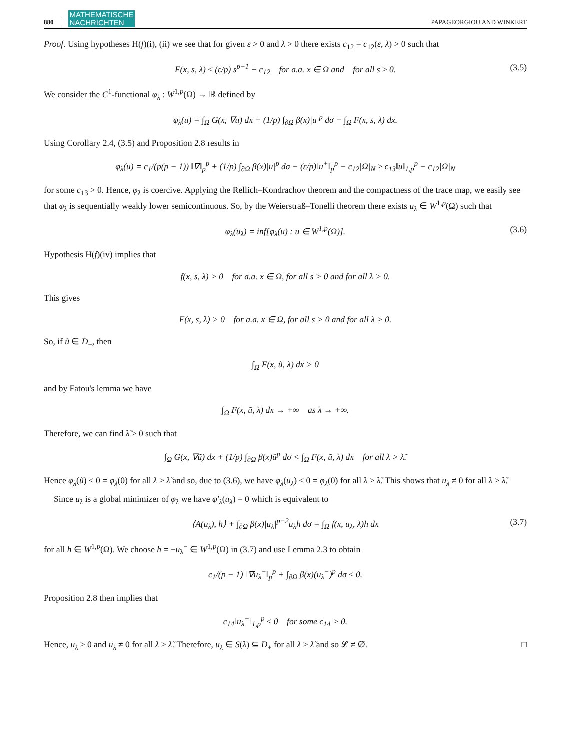880 MATHEMATISCHE
NACHRICHTEN PAPAGEORGIOU AND WINKERT
Proof. Using hypotheses H(f)(i), (ii) we see that for given ε > 0 and λ > 0 there exists c<sub>12</sub> = c<sub>12</sub>(ε, λ) > 0 such that
F(x, s, λ) ≤ (ε/p) s<sup>p−1</sup> + c<sub>12</sub> for a.a. x ∈ Ω and for all s ≥ 0. (3.5)
We consider the C<sup>1</sup>-functional φ<sub>λ</sub> : W<sup>1,p</sup>(Ω) → ℝ defined by
φ<sub>λ</sub>(u) = ∫<sub>Ω</sub> G(x, ∇u) dx + (1/p) ∫<sub>∂Ω</sub> β(x)|u|<sup>p</sup> dσ − ∫<sub>Ω</sub> F(x, s, λ) dx.
Using Corollary 2.4, (3.5) and Proposition 2.8 results in
φ<sub>λ</sub>(u) = c<sub>1</sub>/(p(p − 1)) ‖∇‖<sub>p</sub><sup>p</sup> + (1/p) ∫<sub>∂Ω</sub> β(x)|u|<sup>p</sup> dσ − (ε/p)‖u<sup>+</sup>‖<sub>p</sub><sup>p</sup> − c<sub>12</sub>|Ω|<sub>N</sub> ≥ c<sub>13</sub>‖u‖<sub>1,p</sub><sup>p</sup> − c<sub>12</sub>|Ω|<sub>N</sub>
for some c<sub>13</sub> > 0. Hence, φ<sub>λ</sub> is coercive. Applying the Rellich–Kondrachov theorem and the compactness of the trace map, we easily see that φ<sub>λ</sub> is sequentially weakly lower semicontinuous. So, by the Weierstraß–Tonelli theorem there exists u<sub>λ</sub> ∈ W<sup>1,p</sup>(Ω) such that
φ<sub>λ</sub>(u<sub>λ</sub>) = inf[φ<sub>λ</sub>(u) : u ∈ W<sup>1,p</sup>(Ω)]. (3.6)
Hypothesis H(f)(iv) implies that
f(x, s, λ) > 0 for a.a. x ∈ Ω, for all s > 0 and for all λ > 0.
This gives
F(x, s, λ) > 0 for a.a. x ∈ Ω, for all s > 0 and for all λ > 0.
So, if ũ ∈ D<sub>+</sub>, then
∫<sub>Ω</sub> F(x, ũ, λ) dx > 0
and by Fatou's lemma we have
∫<sub>Ω</sub> F(x, ũ, λ) dx → +∞ as λ → +∞.
Therefore, we can find λ̃ > 0 such that
∫<sub>Ω</sub> G(x, ∇ũ) dx + (1/p) ∫<sub>∂Ω</sub> β(x)ũ<sup>p</sup> dσ < ∫<sub>Ω</sub> F(x, ũ, λ) dx for all λ > λ̃.
Hence φ<sub>λ</sub>(ũ) < 0 = φ<sub>λ</sub>(0) for all λ > λ̃ and so, due to (3.6), we have φ<sub>λ</sub>(u<sub>λ</sub>) < 0 = φ<sub>λ</sub>(0) for all λ > λ̃. This shows that u<sub>λ</sub> ≠ 0 for all λ > λ̃.
Since u<sub>λ</sub> is a global minimizer of φ<sub>λ</sub> we have φ′<sub>λ</sub>(u<sub>λ</sub>) = 0 which is equivalent to
⟨A(u<sub>λ</sub>), h⟩ + ∫<sub>∂Ω</sub> β(x)|u<sub>λ</sub>|<sup>p−2</sup>u<sub>λ</sub>h dσ = ∫<sub>Ω</sub> f(x, u<sub>λ</sub>, λ)h dx (3.7)
for all h ∈ W<sup>1,p</sup>(Ω). We choose h = −u<sub>λ</sub><sup>−</sup> ∈ W<sup>1,p</sup>(Ω) in (3.7) and use Lemma 2.3 to obtain
c<sub>1</sub>/(p − 1) ‖∇u<sub>λ</sub><sup>−</sup>‖<sub>p</sub><sup>p</sup> + ∫<sub>∂Ω</sub> β(x)(u<sub>λ</sub><sup>−</sup>)<sup>p</sup> dσ ≤ 0.
Proposition 2.8 then implies that
c<sub>14</sub>‖u<sub>λ</sub><sup>−</sup>‖<sub>1,p</sub><sup>p</sup> ≤ 0 for some c<sub>14</sub> > 0.
Hence, u<sub>λ</sub> ≥ 0 and u<sub>λ</sub> ≠ 0 for all λ > λ̃. Therefore, u<sub>λ</sub> ∈ S(λ) ⊆ D<sub>+</sub> for all λ > λ̃ and so 𝓛 ≠ ∅. □